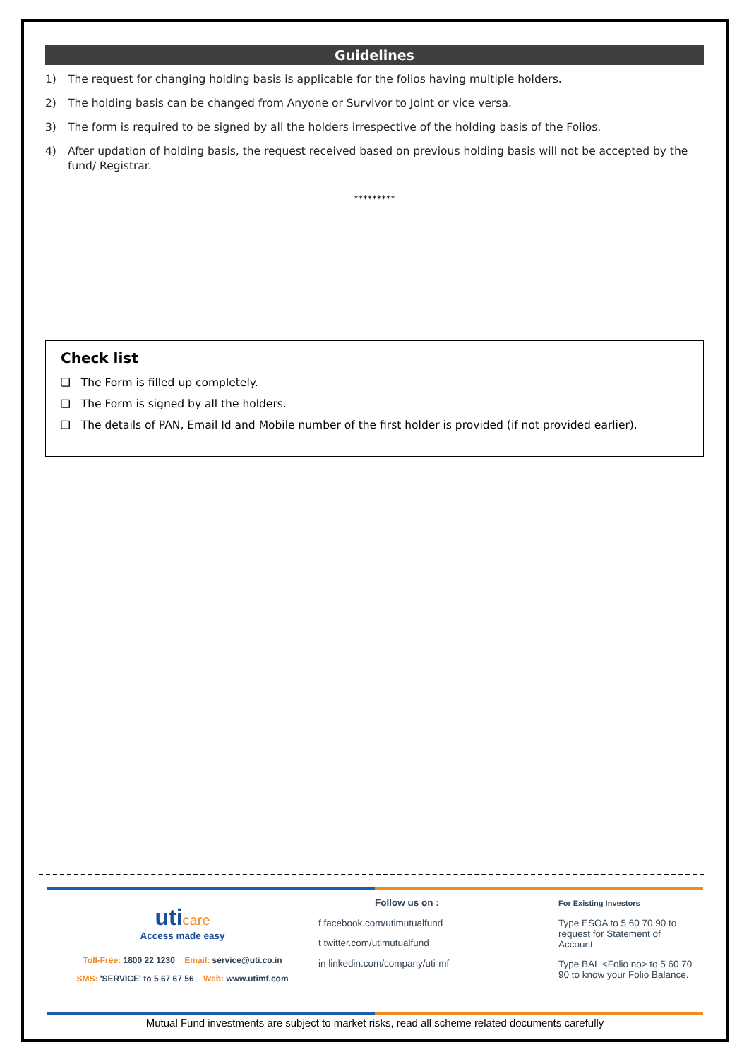Guidelines
1) The request for changing holding basis is applicable for the folios having multiple holders.
2) The holding basis can be changed from Anyone or Survivor to Joint or vice versa.
3) The form is required to be signed by all the holders irrespective of the holding basis of the Folios.
4) After updation of holding basis, the request received based on previous holding basis will not be accepted by the fund/ Registrar.
*********
Check list
❑ The Form is filled up completely.
❑ The Form is signed by all the holders.
❑ The details of PAN, Email Id and Mobile number of the first holder is provided (if not provided earlier).
uticare
Access made easy
Toll-Free: 1800 22 1230 Email: service@uti.co.in
SMS: 'SERVICE' to 5 67 67 56 Web: www.utimf.com
Follow us on :
f facebook.com/utimutualfund
t twitter.com/utimutualfund
in linkedin.com/company/uti-mf
For Existing Investors
Type ESOA to 5 60 70 90 to request for Statement of Account.
Type BAL <Folio no> to 5 60 70 90 to know your Folio Balance.
Mutual Fund investments are subject to market risks, read all scheme related documents carefully